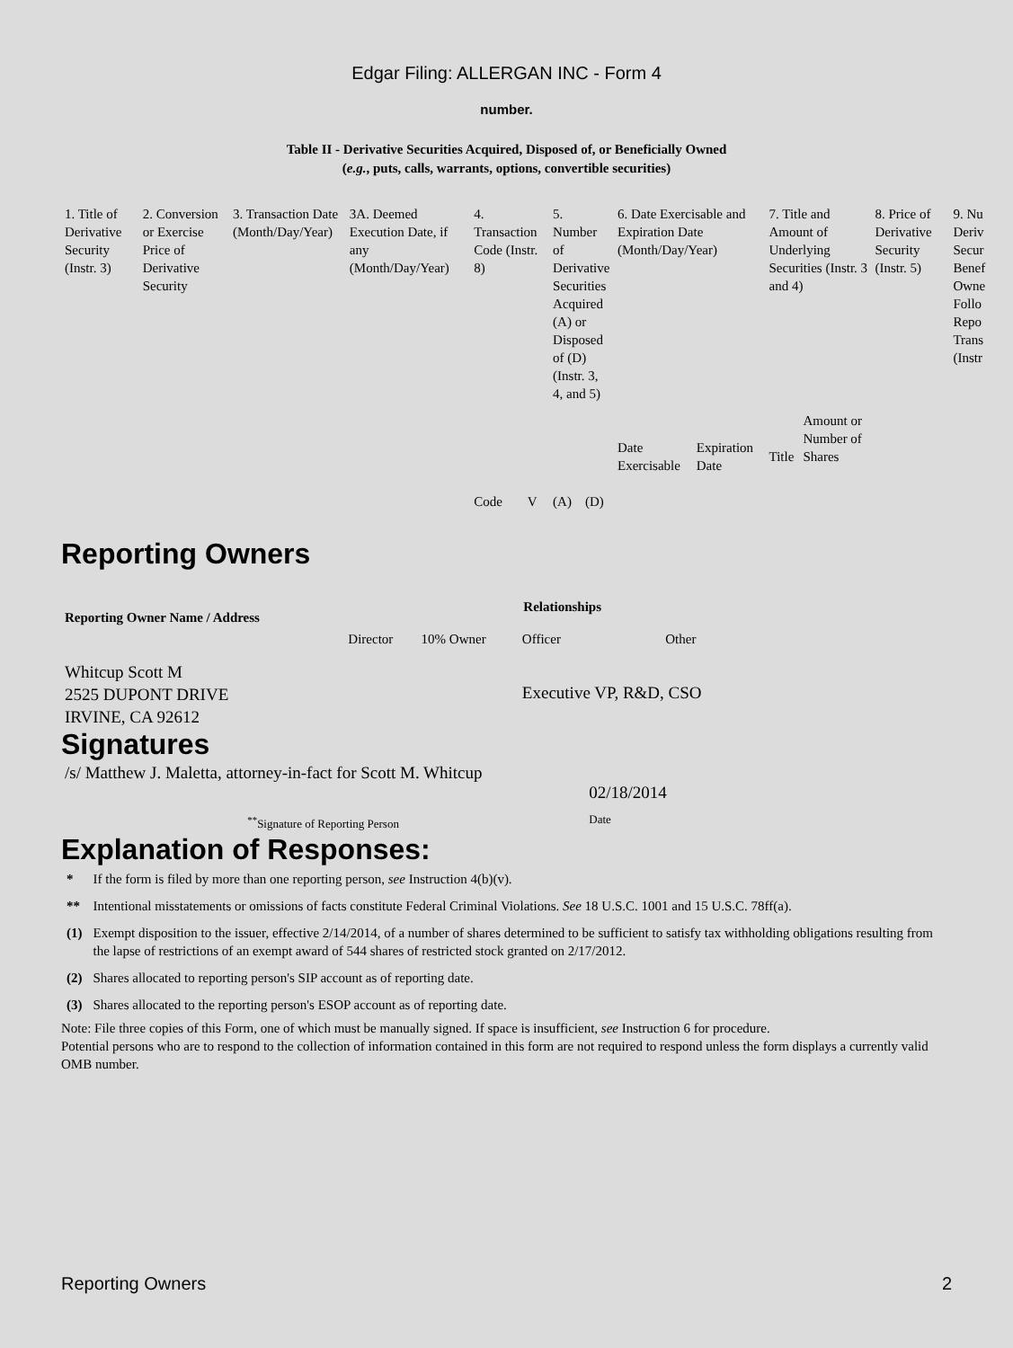Edgar Filing: ALLERGAN INC - Form 4
number.
Table II - Derivative Securities Acquired, Disposed of, or Beneficially Owned
(e.g., puts, calls, warrants, options, convertible securities)
| 1. Title of Derivative Security (Instr. 3) | 2. Conversion or Exercise Price of Derivative Security | 3. Transaction Date (Month/Day/Year) | 3A. Deemed Execution Date, if any (Month/Day/Year) | 4. Transaction Code (Instr. 8) | | 5. Number of Derivative Securities Acquired (A) or Disposed of (D) (Instr. 3, 4, and 5) | | 6. Date Exercisable and Expiration Date (Month/Day/Year) | | 7. Title and Amount of Underlying Securities (Instr. 3 and 4) | | 8. Price of Derivative Security (Instr. 5) | 9. Nu Deriv Secur Benef Owne Follo Repo Trans (Instr |
| --- | --- | --- | --- | --- | --- | --- | --- | --- | --- | --- | --- | --- | --- |
| | | | | Code | V | (A) | (D) | Date Exercisable | Expiration Date | Title | Amount or Number of Shares | | |
Reporting Owners
| Reporting Owner Name / Address | Relationships | | | |
| --- | --- | --- | --- | --- |
| | Director | 10% Owner | Officer | Other |
| Whitcup Scott M 2525 DUPONT DRIVE IRVINE, CA 92612 | | | Executive VP, R&D, CSO | |
Signatures
| /s/ Matthew J. Maletta, attorney-in-fact for Scott M. Whitcup | 02/18/2014 |
| <sup>**</sup> Signature of Reporting Person | Date |
Explanation of Responses:
| * | If the form is filed by more than one reporting person, see Instruction 4(b)(v). |
| ** | Intentional misstatements or omissions of facts constitute Federal Criminal Violations. See 18 U.S.C. 1001 and 15 U.S.C. 78ff(a). |
| (1) | Exempt disposition to the issuer, effective 2/14/2014, of a number of shares determined to be sufficient to satisfy tax withholding obligations resulting from the lapse of restrictions of an exempt award of 544 shares of restricted stock granted on 2/17/2012. |
| (2) | Shares allocated to reporting person's SIP account as of reporting date. |
| (3) | Shares allocated to the reporting person's ESOP account as of reporting date. |
Note: File three copies of this Form, one of which must be manually signed. If space is insufficient, see Instruction 6 for procedure.
Potential persons who are to respond to the collection of information contained in this form are not required to respond unless the form displays a currently valid OMB number.
Reporting Owners 2